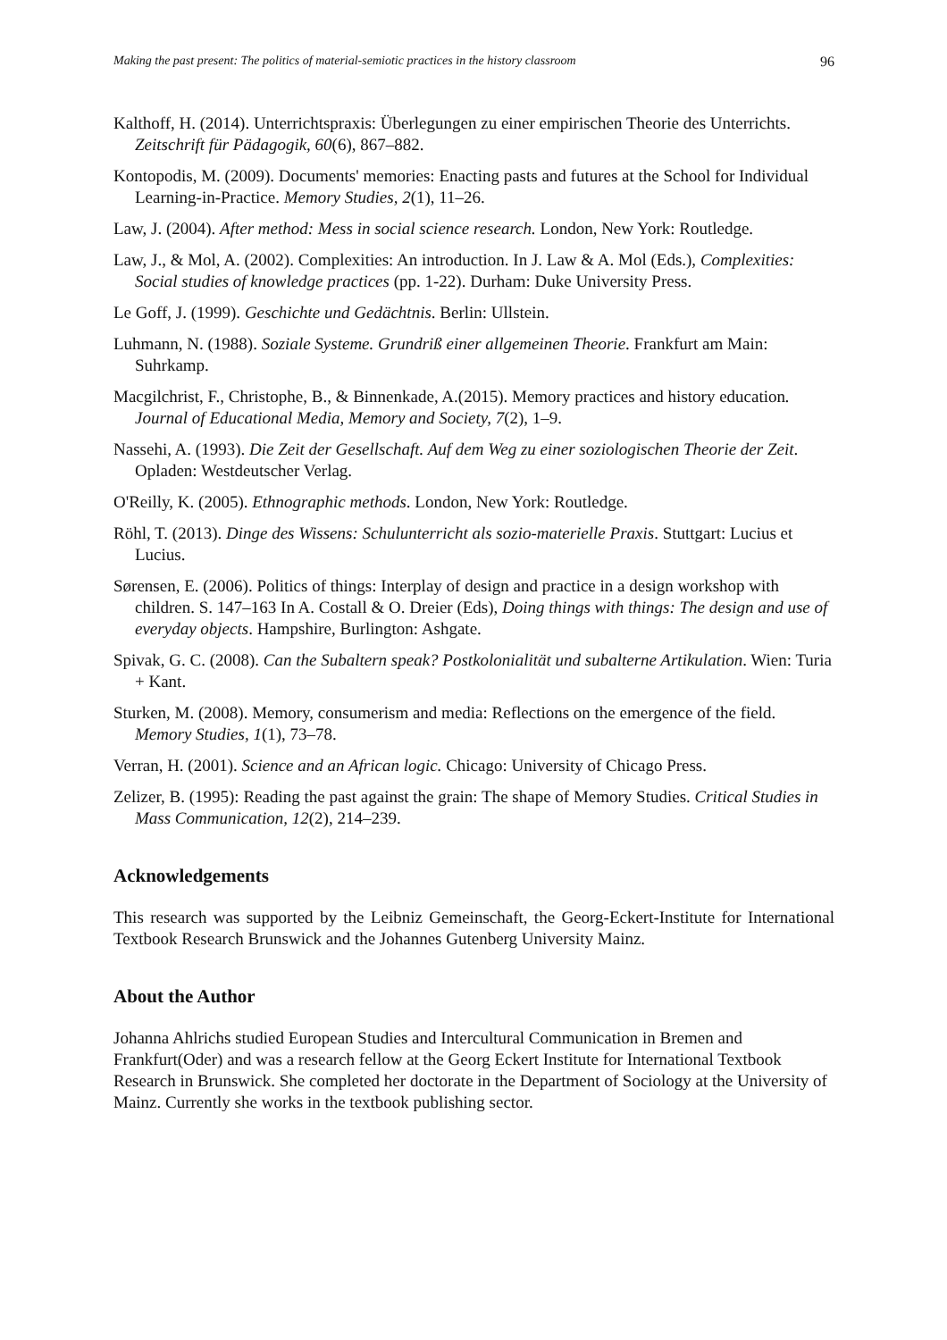Making the past present: The politics of material-semiotic practices in the history classroom 96
Kalthoff, H. (2014). Unterrichtspraxis: Überlegungen zu einer empirischen Theorie des Unterrichts. Zeitschrift für Pädagogik, 60(6), 867–882.
Kontopodis, M. (2009). Documents' memories: Enacting pasts and futures at the School for Individual Learning-in-Practice. Memory Studies, 2(1), 11–26.
Law, J. (2004). After method: Mess in social science research. London, New York: Routledge.
Law, J., & Mol, A. (2002). Complexities: An introduction. In J. Law & A. Mol (Eds.), Complexities: Social studies of knowledge practices (pp. 1-22). Durham: Duke University Press.
Le Goff, J. (1999). Geschichte und Gedächtnis. Berlin: Ullstein.
Luhmann, N. (1988). Soziale Systeme. Grundriß einer allgemeinen Theorie. Frankfurt am Main: Suhrkamp.
Macgilchrist, F., Christophe, B., & Binnenkade, A.(2015). Memory practices and history education. Journal of Educational Media, Memory and Society, 7(2), 1–9.
Nassehi, A. (1993). Die Zeit der Gesellschaft. Auf dem Weg zu einer soziologischen Theorie der Zeit. Opladen: Westdeutscher Verlag.
O'Reilly, K. (2005). Ethnographic methods. London, New York: Routledge.
Röhl, T. (2013). Dinge des Wissens: Schulunterricht als sozio-materielle Praxis. Stuttgart: Lucius et Lucius.
Sørensen, E. (2006). Politics of things: Interplay of design and practice in a design workshop with children. S. 147–163 In A. Costall & O. Dreier (Eds), Doing things with things: The design and use of everyday objects. Hampshire, Burlington: Ashgate.
Spivak, G. C. (2008). Can the Subaltern speak? Postkolonialität und subalterne Artikulation. Wien: Turia + Kant.
Sturken, M. (2008). Memory, consumerism and media: Reflections on the emergence of the field. Memory Studies, 1(1), 73–78.
Verran, H. (2001). Science and an African logic. Chicago: University of Chicago Press.
Zelizer, B. (1995): Reading the past against the grain: The shape of Memory Studies. Critical Studies in Mass Communication, 12(2), 214–239.
Acknowledgements
This research was supported by the Leibniz Gemeinschaft, the Georg-Eckert-Institute for International Textbook Research Brunswick and the Johannes Gutenberg University Mainz.
About the Author
Johanna Ahlrichs studied European Studies and Intercultural Communication in Bremen and Frankfurt(Oder) and was a research fellow at the Georg Eckert Institute for International Textbook Research in Brunswick. She completed her doctorate in the Department of Sociology at the University of Mainz. Currently she works in the textbook publishing sector.